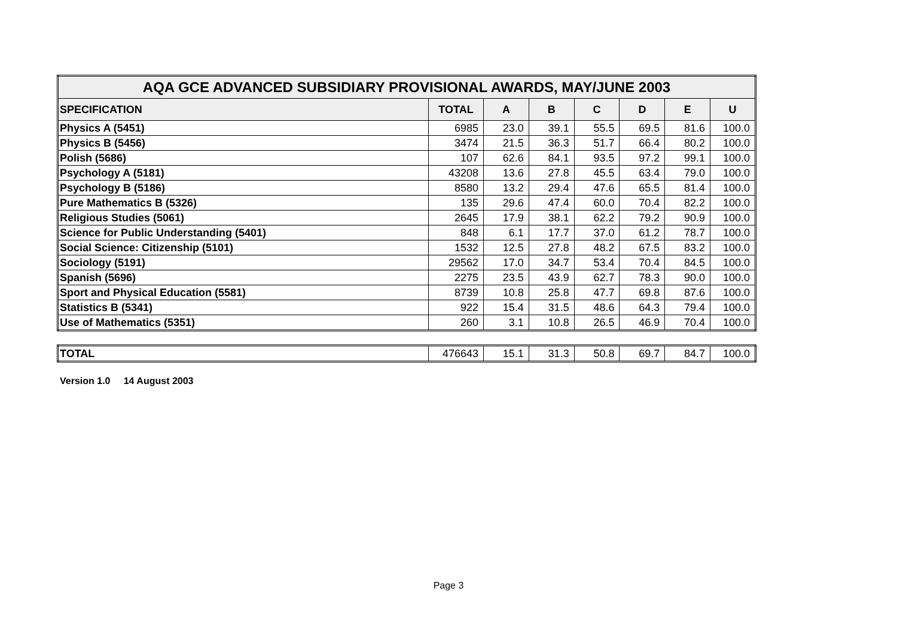| AQA GCE ADVANCED SUBSIDIARY PROVISIONAL AWARDS, MAY/JUNE 2003 | | | | | | | |
| --- | --- | --- | --- | --- | --- | --- | --- |
| SPECIFICATION | TOTAL | A | B | C | D | E | U |
| Physics A (5451) | 6985 | 23.0 | 39.1 | 55.5 | 69.5 | 81.6 | 100.0 |
| Physics B (5456) | 3474 | 21.5 | 36.3 | 51.7 | 66.4 | 80.2 | 100.0 |
| Polish (5686) | 107 | 62.6 | 84.1 | 93.5 | 97.2 | 99.1 | 100.0 |
| Psychology A (5181) | 43208 | 13.6 | 27.8 | 45.5 | 63.4 | 79.0 | 100.0 |
| Psychology B (5186) | 8580 | 13.2 | 29.4 | 47.6 | 65.5 | 81.4 | 100.0 |
| Pure Mathematics B (5326) | 135 | 29.6 | 47.4 | 60.0 | 70.4 | 82.2 | 100.0 |
| Religious Studies (5061) | 2645 | 17.9 | 38.1 | 62.2 | 79.2 | 90.9 | 100.0 |
| Science for Public Understanding (5401) | 848 | 6.1 | 17.7 | 37.0 | 61.2 | 78.7 | 100.0 |
| Social Science: Citizenship (5101) | 1532 | 12.5 | 27.8 | 48.2 | 67.5 | 83.2 | 100.0 |
| Sociology (5191) | 29562 | 17.0 | 34.7 | 53.4 | 70.4 | 84.5 | 100.0 |
| Spanish (5696) | 2275 | 23.5 | 43.9 | 62.7 | 78.3 | 90.0 | 100.0 |
| Sport and Physical Education (5581) | 8739 | 10.8 | 25.8 | 47.7 | 69.8 | 87.6 | 100.0 |
| Statistics B (5341) | 922 | 15.4 | 31.5 | 48.6 | 64.3 | 79.4 | 100.0 |
| Use of Mathematics (5351) | 260 | 3.1 | 10.8 | 26.5 | 46.9 | 70.4 | 100.0 |
| TOTAL | 476643 | 15.1 | 31.3 | 50.8 | 69.7 | 84.7 | 100.0 |
Version 1.0 14 August 2003
Page 3